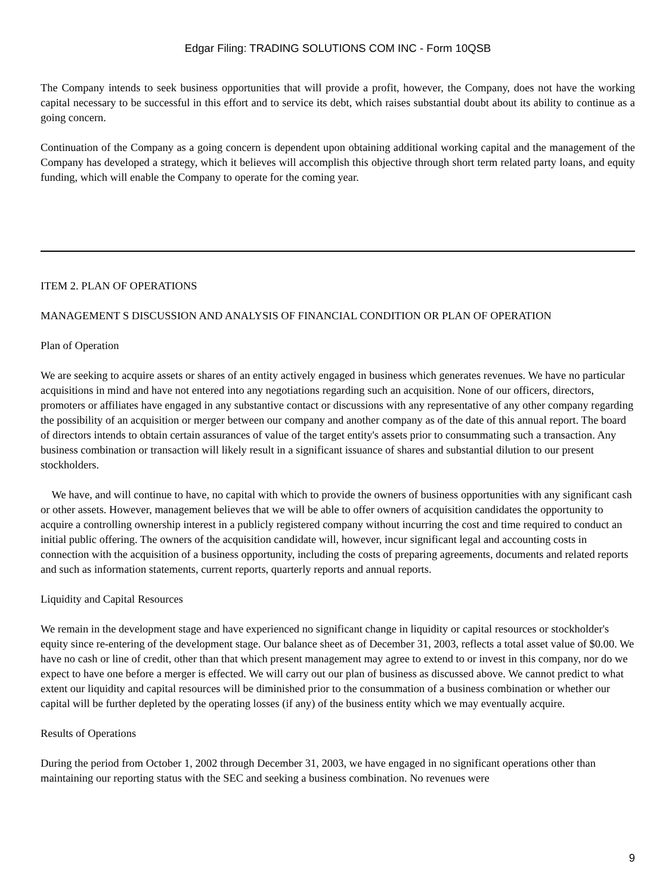Edgar Filing: TRADING SOLUTIONS COM INC - Form 10QSB
The Company intends to seek business opportunities that will provide a profit, however, the Company, does not have the working capital necessary to be successful in this effort and to service its debt, which raises substantial doubt about its ability to continue as a going concern.
Continuation of the Company as a going concern is dependent upon obtaining additional working capital and the management of the Company has developed a strategy, which it believes will accomplish this objective through short term related party loans, and equity funding, which will enable the Company to operate for the coming year.
ITEM 2. PLAN OF OPERATIONS
MANAGEMENT S DISCUSSION AND ANALYSIS OF FINANCIAL CONDITION OR PLAN OF OPERATION
Plan of Operation
We are seeking to acquire assets or shares of an entity actively engaged in business which generates revenues. We have no particular acquisitions in mind and have not entered into any negotiations regarding such an acquisition. None of our officers, directors, promoters or affiliates have engaged in any substantive contact or discussions with any representative of any other company regarding the possibility of an acquisition or merger between our company and another company as of the date of this annual report. The board of directors intends to obtain certain assurances of value of the target entity's assets prior to consummating such a transaction. Any business combination or transaction will likely result in a significant issuance of shares and substantial dilution to our present stockholders.
We have, and will continue to have, no capital with which to provide the owners of business opportunities with any significant cash or other assets. However, management believes that we will be able to offer owners of acquisition candidates the opportunity to acquire a controlling ownership interest in a publicly registered company without incurring the cost and time required to conduct an initial public offering. The owners of the acquisition candidate will, however, incur significant legal and accounting costs in connection with the acquisition of a business opportunity, including the costs of preparing agreements, documents and related reports and such as information statements, current reports, quarterly reports and annual reports.
Liquidity and Capital Resources
We remain in the development stage and have experienced no significant change in liquidity or capital resources or stockholder's equity since re-entering of the development stage. Our balance sheet as of December 31, 2003, reflects a total asset value of $0.00. We have no cash or line of credit, other than that which present management may agree to extend to or invest in this company, nor do we expect to have one before a merger is effected. We will carry out our plan of business as discussed above. We cannot predict to what extent our liquidity and capital resources will be diminished prior to the consummation of a business combination or whether our capital will be further depleted by the operating losses (if any) of the business entity which we may eventually acquire.
Results of Operations
During the period from October 1, 2002 through December 31, 2003, we have engaged in no significant operations other than maintaining our reporting status with the SEC and seeking a business combination. No revenues were
9